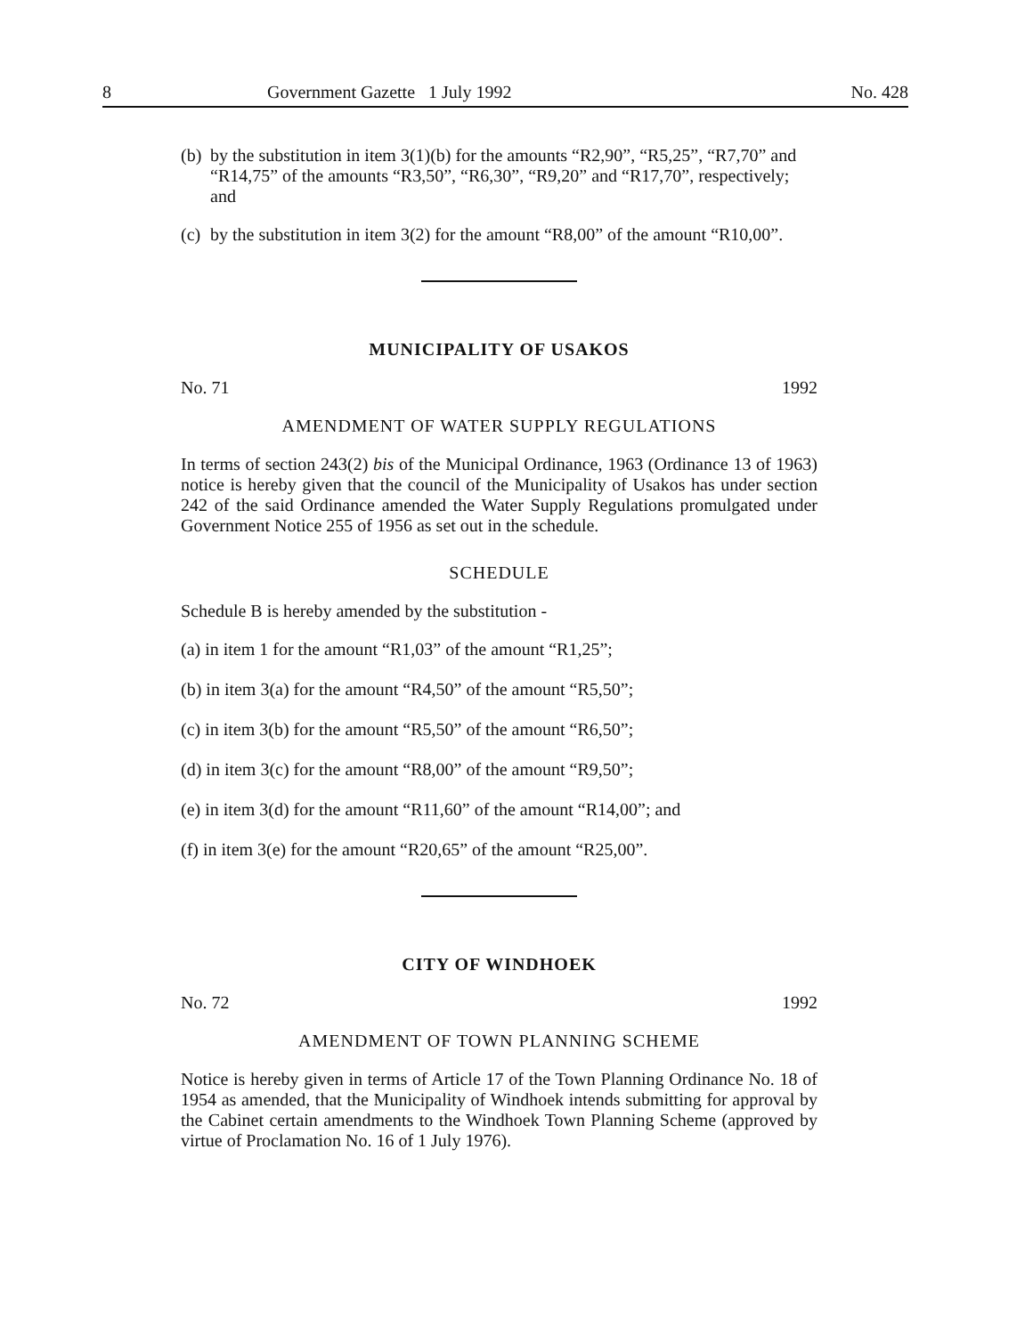8 Government Gazette 1 July 1992 No. 428
(b) by the substitution in item 3(1)(b) for the amounts “R2,90”, “R5,25”, “R7,70” and “R14,75” of the amounts “R3,50”, “R6,30”, “R9,20” and “R17,70”, respectively; and
(c) by the substitution in item 3(2) for the amount “R8,00” of the amount “R10,00”.
MUNICIPALITY OF USAKOS
No. 71 1992
AMENDMENT OF WATER SUPPLY REGULATIONS
In terms of section 243(2) bis of the Municipal Ordinance, 1963 (Ordinance 13 of 1963) notice is hereby given that the council of the Municipality of Usakos has under section 242 of the said Ordinance amended the Water Supply Regulations promulgated under Government Notice 255 of 1956 as set out in the schedule.
SCHEDULE
Schedule B is hereby amended by the substitution -
(a) in item 1 for the amount “R1,03” of the amount “R1,25”;
(b) in item 3(a) for the amount “R4,50” of the amount “R5,50”;
(c) in item 3(b) for the amount “R5,50” of the amount “R6,50”;
(d) in item 3(c) for the amount “R8,00” of the amount “R9,50”;
(e) in item 3(d) for the amount “R11,60” of the amount “R14,00”; and
(f) in item 3(e) for the amount “R20,65” of the amount “R25,00”.
CITY OF WINDHOEK
No. 72 1992
AMENDMENT OF TOWN PLANNING SCHEME
Notice is hereby given in terms of Article 17 of the Town Planning Ordinance No. 18 of 1954 as amended, that the Municipality of Windhoek intends submitting for approval by the Cabinet certain amendments to the Windhoek Town Planning Scheme (approved by virtue of Proclamation No. 16 of 1 July 1976).